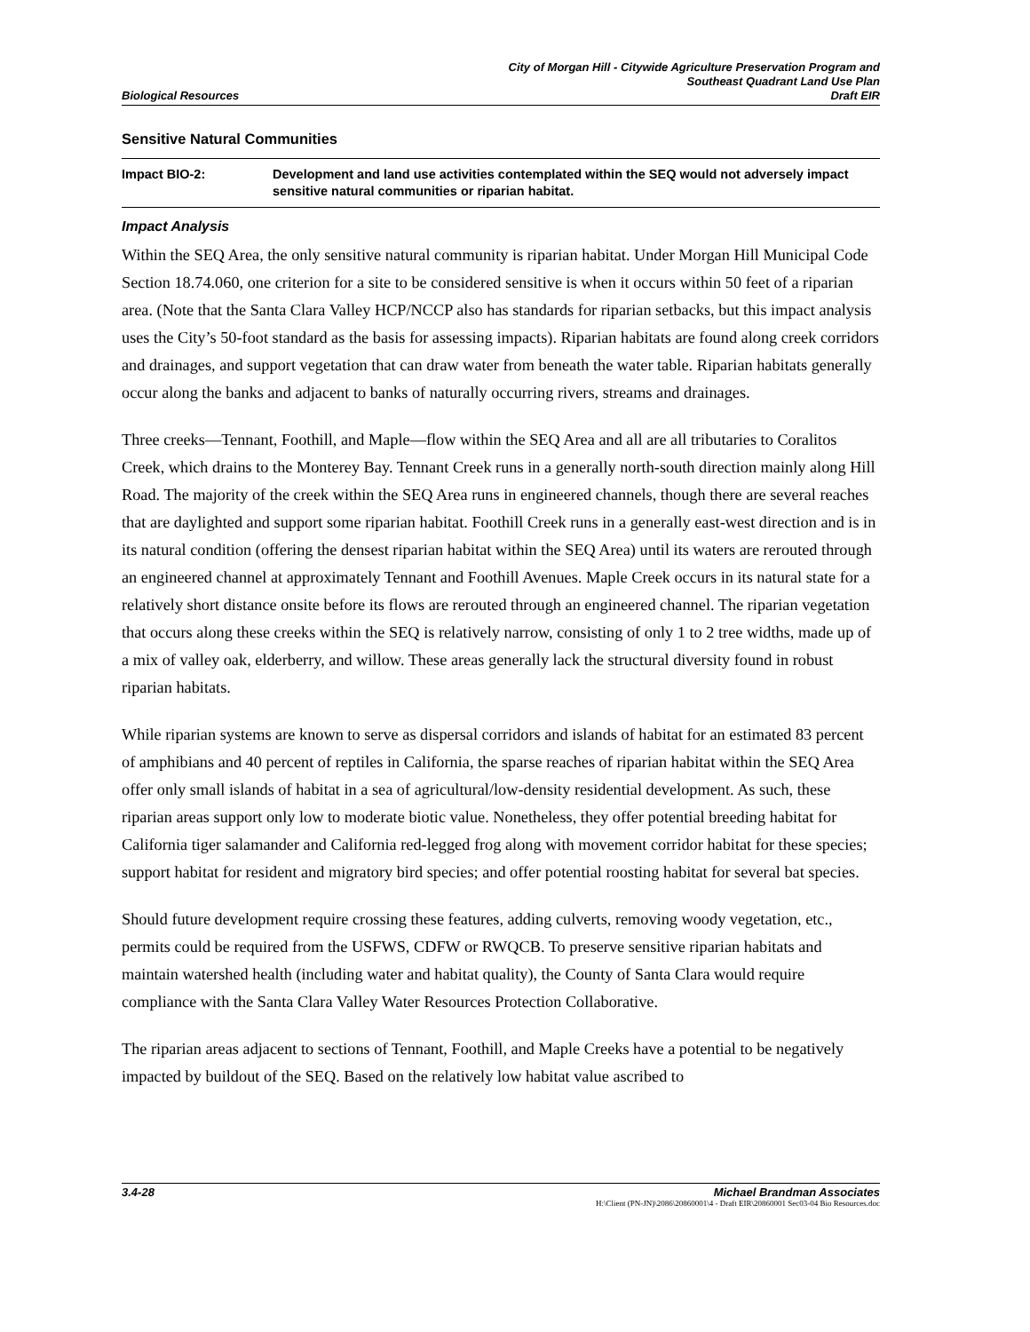City of Morgan Hill - Citywide Agriculture Preservation Program and
Southeast Quadrant Land Use Plan
Biological Resources Draft EIR
Sensitive Natural Communities
Impact BIO-2: Development and land use activities contemplated within the SEQ would not adversely impact sensitive natural communities or riparian habitat.
Impact Analysis
Within the SEQ Area, the only sensitive natural community is riparian habitat. Under Morgan Hill Municipal Code Section 18.74.060, one criterion for a site to be considered sensitive is when it occurs within 50 feet of a riparian area. (Note that the Santa Clara Valley HCP/NCCP also has standards for riparian setbacks, but this impact analysis uses the City’s 50-foot standard as the basis for assessing impacts). Riparian habitats are found along creek corridors and drainages, and support vegetation that can draw water from beneath the water table. Riparian habitats generally occur along the banks and adjacent to banks of naturally occurring rivers, streams and drainages.
Three creeks—Tennant, Foothill, and Maple—flow within the SEQ Area and all are all tributaries to Coralitos Creek, which drains to the Monterey Bay. Tennant Creek runs in a generally north-south direction mainly along Hill Road. The majority of the creek within the SEQ Area runs in engineered channels, though there are several reaches that are daylighted and support some riparian habitat. Foothill Creek runs in a generally east-west direction and is in its natural condition (offering the densest riparian habitat within the SEQ Area) until its waters are rerouted through an engineered channel at approximately Tennant and Foothill Avenues. Maple Creek occurs in its natural state for a relatively short distance onsite before its flows are rerouted through an engineered channel. The riparian vegetation that occurs along these creeks within the SEQ is relatively narrow, consisting of only 1 to 2 tree widths, made up of a mix of valley oak, elderberry, and willow. These areas generally lack the structural diversity found in robust riparian habitats.
While riparian systems are known to serve as dispersal corridors and islands of habitat for an estimated 83 percent of amphibians and 40 percent of reptiles in California, the sparse reaches of riparian habitat within the SEQ Area offer only small islands of habitat in a sea of agricultural/low-density residential development. As such, these riparian areas support only low to moderate biotic value. Nonetheless, they offer potential breeding habitat for California tiger salamander and California red-legged frog along with movement corridor habitat for these species; support habitat for resident and migratory bird species; and offer potential roosting habitat for several bat species.
Should future development require crossing these features, adding culverts, removing woody vegetation, etc., permits could be required from the USFWS, CDFW or RWQCB. To preserve sensitive riparian habitats and maintain watershed health (including water and habitat quality), the County of Santa Clara would require compliance with the Santa Clara Valley Water Resources Protection Collaborative.
The riparian areas adjacent to sections of Tennant, Foothill, and Maple Creeks have a potential to be negatively impacted by buildout of the SEQ. Based on the relatively low habitat value ascribed to
3.4-28 Michael Brandman Associates
H:\Client (PN-JN)\2086\20860001\4 - Draft EIR\20860001 Sec03-04 Bio Resources.doc